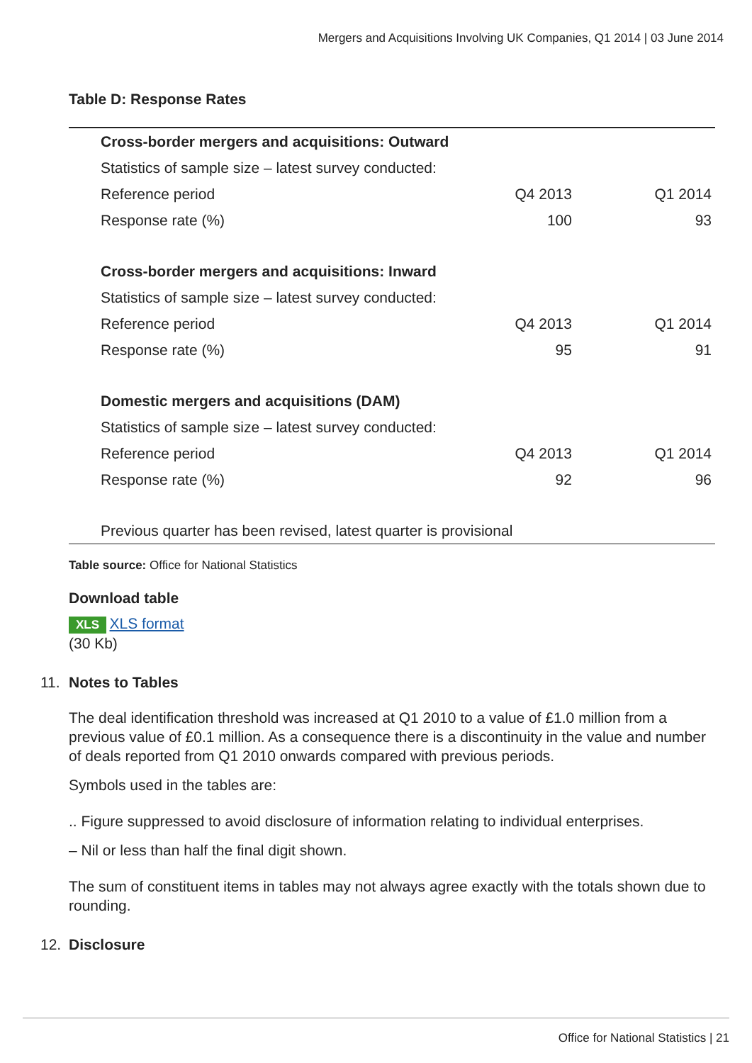Mergers and Acquisitions Involving UK Companies, Q1 2014 | 03 June 2014
Table D: Response Rates
| Cross-border mergers and acquisitions: Outward | | |
| Statistics of sample size – latest survey conducted: | | |
| Reference period | Q4 2013 | Q1 2014 |
| Response rate (%) | 100 | 93 |
| Cross-border mergers and acquisitions: Inward | | |
| Statistics of sample size – latest survey conducted: | | |
| Reference period | Q4 2013 | Q1 2014 |
| Response rate (%) | 95 | 91 |
| Domestic mergers and acquisitions (DAM) | | |
| Statistics of sample size – latest survey conducted: | | |
| Reference period | Q4 2013 | Q1 2014 |
| Response rate (%) | 92 | 96 |
| Previous quarter has been revised, latest quarter is provisional | | |
Table source: Office for National Statistics
Download table
XLS XLS format
(30 Kb)
11. Notes to Tables
The deal identification threshold was increased at Q1 2010 to a value of £1.0 million from a previous value of £0.1 million. As a consequence there is a discontinuity in the value and number of deals reported from Q1 2010 onwards compared with previous periods.
Symbols used in the tables are:
.. Figure suppressed to avoid disclosure of information relating to individual enterprises.
– Nil or less than half the final digit shown.
The sum of constituent items in tables may not always agree exactly with the totals shown due to rounding.
12. Disclosure
Office for National Statistics | 21